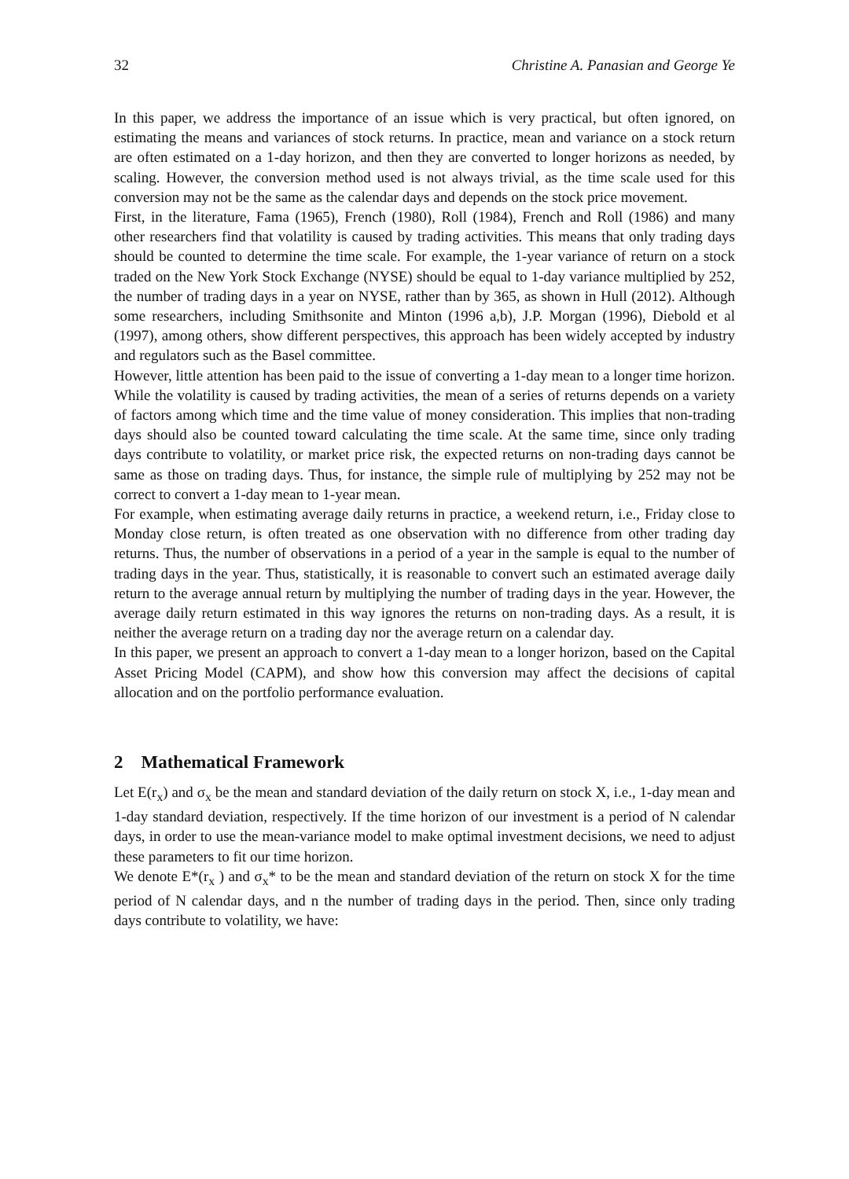32 Christine A. Panasian and George Ye
In this paper, we address the importance of an issue which is very practical, but often ignored, on estimating the means and variances of stock returns. In practice, mean and variance on a stock return are often estimated on a 1-day horizon, and then they are converted to longer horizons as needed, by scaling. However, the conversion method used is not always trivial, as the time scale used for this conversion may not be the same as the calendar days and depends on the stock price movement.
First, in the literature, Fama (1965), French (1980), Roll (1984), French and Roll (1986) and many other researchers find that volatility is caused by trading activities. This means that only trading days should be counted to determine the time scale. For example, the 1-year variance of return on a stock traded on the New York Stock Exchange (NYSE) should be equal to 1-day variance multiplied by 252, the number of trading days in a year on NYSE, rather than by 365, as shown in Hull (2012). Although some researchers, including Smithsonite and Minton (1996 a,b), J.P. Morgan (1996), Diebold et al (1997), among others, show different perspectives, this approach has been widely accepted by industry and regulators such as the Basel committee.
However, little attention has been paid to the issue of converting a 1-day mean to a longer time horizon. While the volatility is caused by trading activities, the mean of a series of returns depends on a variety of factors among which time and the time value of money consideration. This implies that non-trading days should also be counted toward calculating the time scale. At the same time, since only trading days contribute to volatility, or market price risk, the expected returns on non-trading days cannot be same as those on trading days. Thus, for instance, the simple rule of multiplying by 252 may not be correct to convert a 1-day mean to 1-year mean.
For example, when estimating average daily returns in practice, a weekend return, i.e., Friday close to Monday close return, is often treated as one observation with no difference from other trading day returns. Thus, the number of observations in a period of a year in the sample is equal to the number of trading days in the year. Thus, statistically, it is reasonable to convert such an estimated average daily return to the average annual return by multiplying the number of trading days in the year. However, the average daily return estimated in this way ignores the returns on non-trading days. As a result, it is neither the average return on a trading day nor the average return on a calendar day.
In this paper, we present an approach to convert a 1-day mean to a longer horizon, based on the Capital Asset Pricing Model (CAPM), and show how this conversion may affect the decisions of capital allocation and on the portfolio performance evaluation.
2 Mathematical Framework
Let E(r<sub>x</sub>) and σ<sub>x</sub> be the mean and standard deviation of the daily return on stock X, i.e., 1-day mean and 1-day standard deviation, respectively. If the time horizon of our investment is a period of N calendar days, in order to use the mean-variance model to make optimal investment decisions, we need to adjust these parameters to fit our time horizon.
We denote E*(r<sub>x</sub> ) and σ<sub>x</sub>* to be the mean and standard deviation of the return on stock X for the time period of N calendar days, and n the number of trading days in the period. Then, since only trading days contribute to volatility, we have: